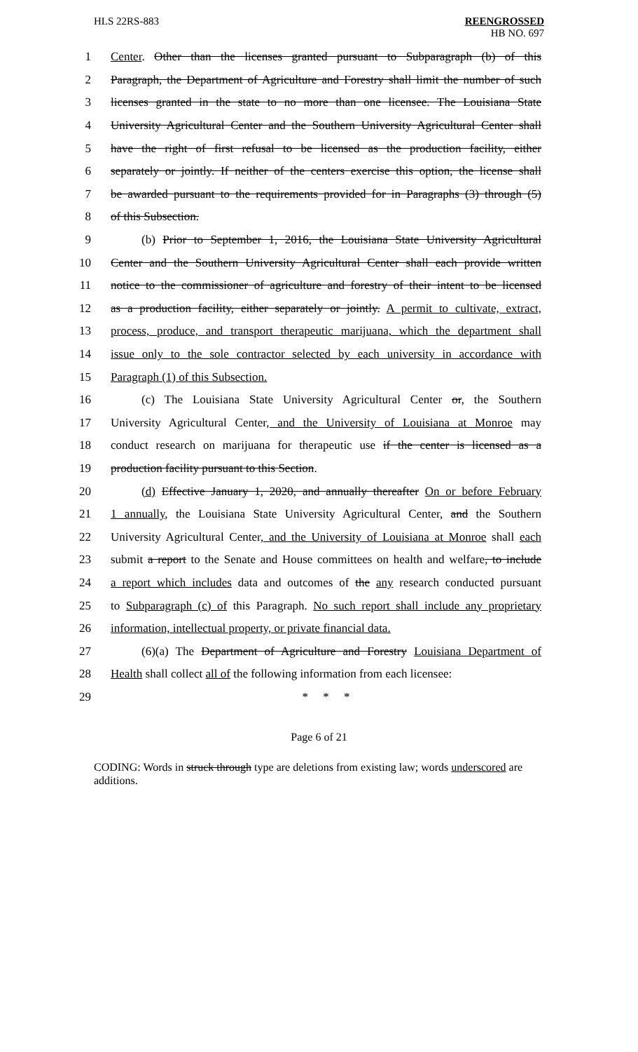HLS 22RS-883 REENGROSSED
HB NO. 697
1 Center. Other than the licenses granted pursuant to Subparagraph (b) of this
2 Paragraph, the Department of Agriculture and Forestry shall limit the number of such
3 licenses granted in the state to no more than one licensee. The Louisiana State
4 University Agricultural Center and the Southern University Agricultural Center shall
5 have the right of first refusal to be licensed as the production facility, either
6 separately or jointly. If neither of the centers exercise this option, the license shall
7 be awarded pursuant to the requirements provided for in Paragraphs (3) through (5)
8 of this Subsection.
9 (b) Prior to September 1, 2016, the Louisiana State University Agricultural
10 Center and the Southern University Agricultural Center shall each provide written
11 notice to the commissioner of agriculture and forestry of their intent to be licensed
12 as a production facility, either separately or jointly. A permit to cultivate, extract,
13 process, produce, and transport therapeutic marijuana, which the department shall
14 issue only to the sole contractor selected by each university in accordance with
15 Paragraph (1) of this Subsection.
16 (c) The Louisiana State University Agricultural Center or, the Southern
17 University Agricultural Center, and the University of Louisiana at Monroe may
18 conduct research on marijuana for therapeutic use if the center is licensed as a
19 production facility pursuant to this Section.
20 (d) Effective January 1, 2020, and annually thereafter On or before February
21 1 annually, the Louisiana State University Agricultural Center, and the Southern
22 University Agricultural Center, and the University of Louisiana at Monroe shall each
23 submit a report to the Senate and House committees on health and welfare, to include
24 a report which includes data and outcomes of the any research conducted pursuant
25 to Subparagraph (c) of this Paragraph. No such report shall include any proprietary
26 information, intellectual property, or private financial data.
27 (6)(a) The Department of Agriculture and Forestry Louisiana Department of
28 Health shall collect all of the following information from each licensee:
29 * * *
Page 6 of 21
CODING: Words in struck through type are deletions from existing law; words underscored are additions.